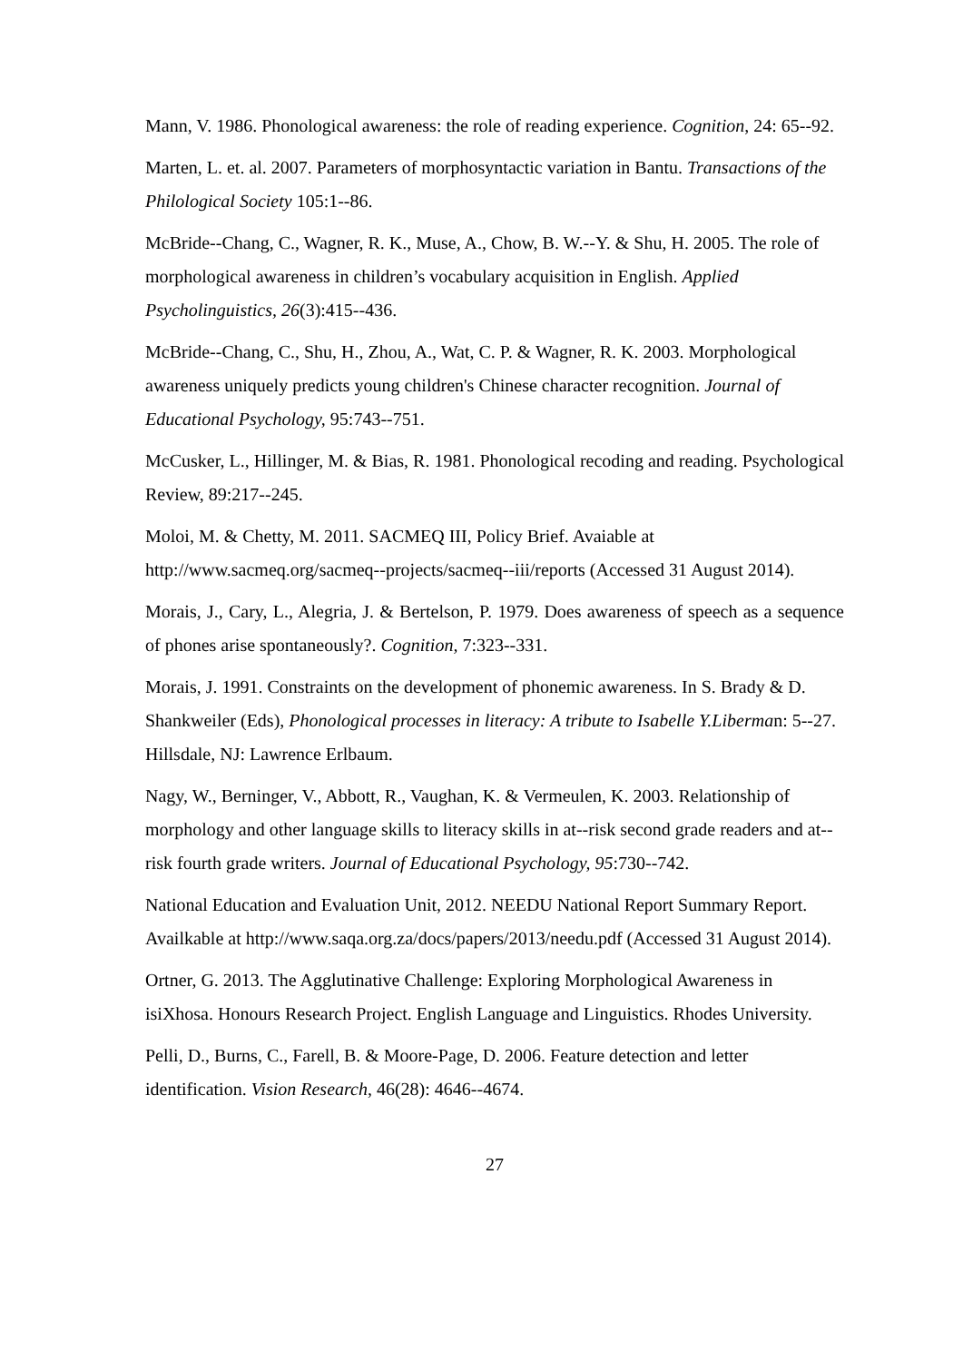Mann, V. 1986. Phonological awareness: the role of reading experience. Cognition, 24: 65--92.
Marten, L. et. al. 2007. Parameters of morphosyntactic variation in Bantu. Transactions of the Philological Society 105:1--86.
McBride--Chang, C., Wagner, R. K., Muse, A., Chow, B. W.--Y. & Shu, H. 2005. The role of morphological awareness in children’s vocabulary acquisition in English. Applied Psycholinguistics, 26(3):415--436.
McBride--Chang, C., Shu, H., Zhou, A., Wat, C. P. & Wagner, R. K. 2003. Morphological awareness uniquely predicts young children's Chinese character recognition. Journal of Educational Psychology, 95:743--751.
McCusker, L., Hillinger, M. & Bias, R. 1981. Phonological recoding and reading. Psychological Review, 89:217--245.
Moloi, M. & Chetty, M. 2011. SACMEQ III, Policy Brief. Avaiable at http://www.sacmeq.org/sacmeq--projects/sacmeq--iii/reports (Accessed 31 August 2014).
Morais, J., Cary, L., Alegria, J. & Bertelson, P. 1979. Does awareness of speech as a sequence of phones arise spontaneously?. Cognition, 7:323--331.
Morais, J. 1991. Constraints on the development of phonemic awareness. In S. Brady & D. Shankweiler (Eds), Phonological processes in literacy: A tribute to Isabelle Y.Liberman: 5--27. Hillsdale, NJ: Lawrence Erlbaum.
Nagy, W., Berninger, V., Abbott, R., Vaughan, K. & Vermeulen, K. 2003. Relationship of morphology and other language skills to literacy skills in at--risk second grade readers and at--risk fourth grade writers. Journal of Educational Psychology, 95:730--742.
National Education and Evaluation Unit, 2012. NEEDU National Report Summary Report. Availkable at http://www.saqa.org.za/docs/papers/2013/needu.pdf (Accessed 31 August 2014).
Ortner, G. 2013. The Agglutinative Challenge: Exploring Morphological Awareness in isiXhosa. Honours Research Project. English Language and Linguistics. Rhodes University.
Pelli, D., Burns, C., Farell, B. & Moore-Page, D. 2006. Feature detection and letter identification. Vision Research, 46(28): 4646--4674.
27